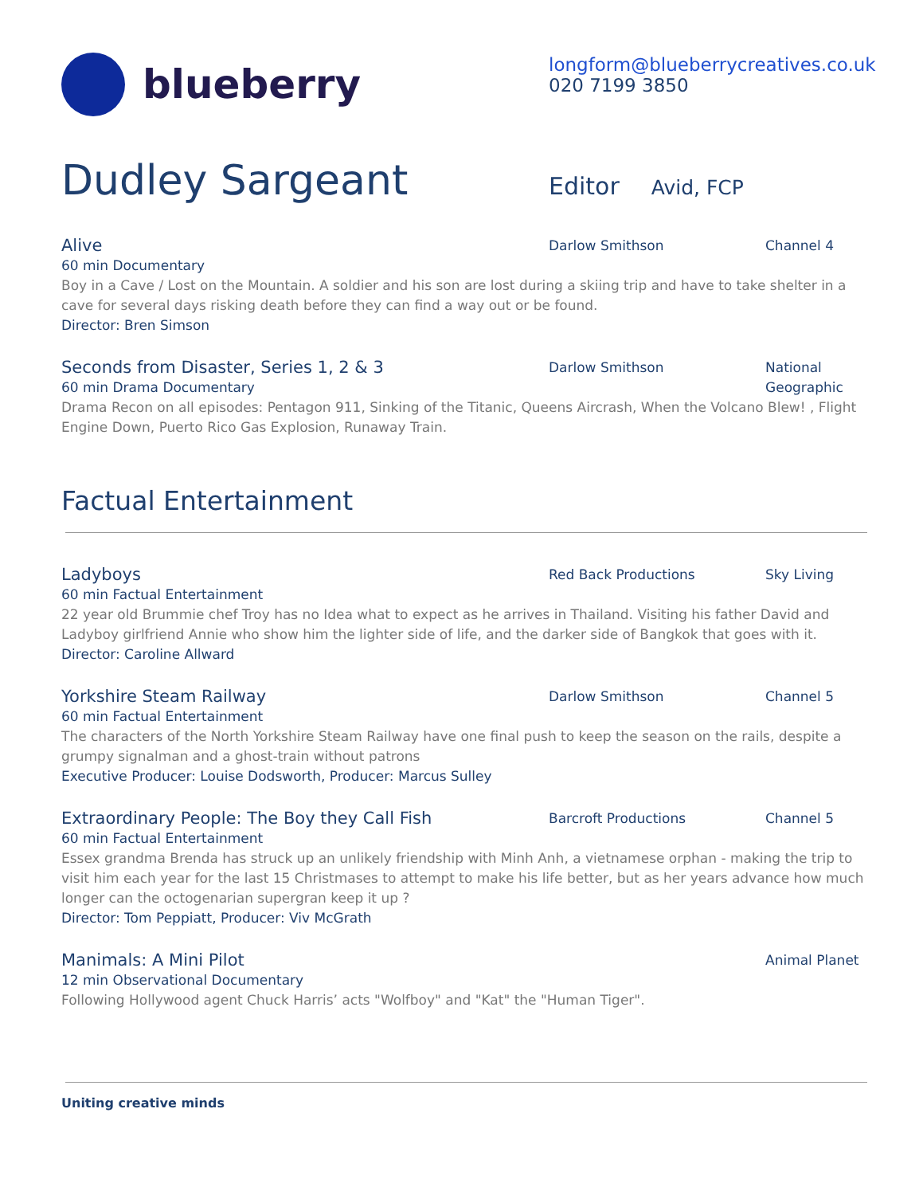blueberry
longform@blueberrycreatives.co.uk
020 7199 3850
Dudley Sargeant
Editor Avid, FCP
Alive
Darlow Smithson Channel 4
60 min Documentary
Boy in a Cave / Lost on the Mountain. A soldier and his son are lost during a skiing trip and have to take shelter in a cave for several days risking death before they can find a way out or be found.
Director: Bren Simson
Seconds from Disaster, Series 1, 2 & 3
Darlow Smithson National
Geographic
60 min Drama Documentary
Drama Recon on all episodes: Pentagon 911, Sinking of the Titanic, Queens Aircrash, When the Volcano Blew! , Flight Engine Down, Puerto Rico Gas Explosion, Runaway Train.
Factual Entertainment
Ladyboys
Red Back Productions Sky Living
60 min Factual Entertainment
22 year old Brummie chef Troy has no Idea what to expect as he arrives in Thailand. Visiting his father David and Ladyboy girlfriend Annie who show him the lighter side of life, and the darker side of Bangkok that goes with it.
Director: Caroline Allward
Yorkshire Steam Railway
Darlow Smithson Channel 5
60 min Factual Entertainment
The characters of the North Yorkshire Steam Railway have one final push to keep the season on the rails, despite a grumpy signalman and a ghost-train without patrons
Executive Producer: Louise Dodsworth, Producer: Marcus Sulley
Extraordinary People: The Boy they Call Fish
Barcroft Productions Channel 5
60 min Factual Entertainment
Essex grandma Brenda has struck up an unlikely friendship with Minh Anh, a vietnamese orphan - making the trip to visit him each year for the last 15 Christmases to attempt to make his life better, but as her years advance how much longer can the octogenarian supergran keep it up ?
Director: Tom Peppiatt, Producer: Viv McGrath
Manimals: A Mini Pilot
Animal Planet
12 min Observational Documentary
Following Hollywood agent Chuck Harris’ acts "Wolfboy" and "Kat" the "Human Tiger".
Uniting creative minds